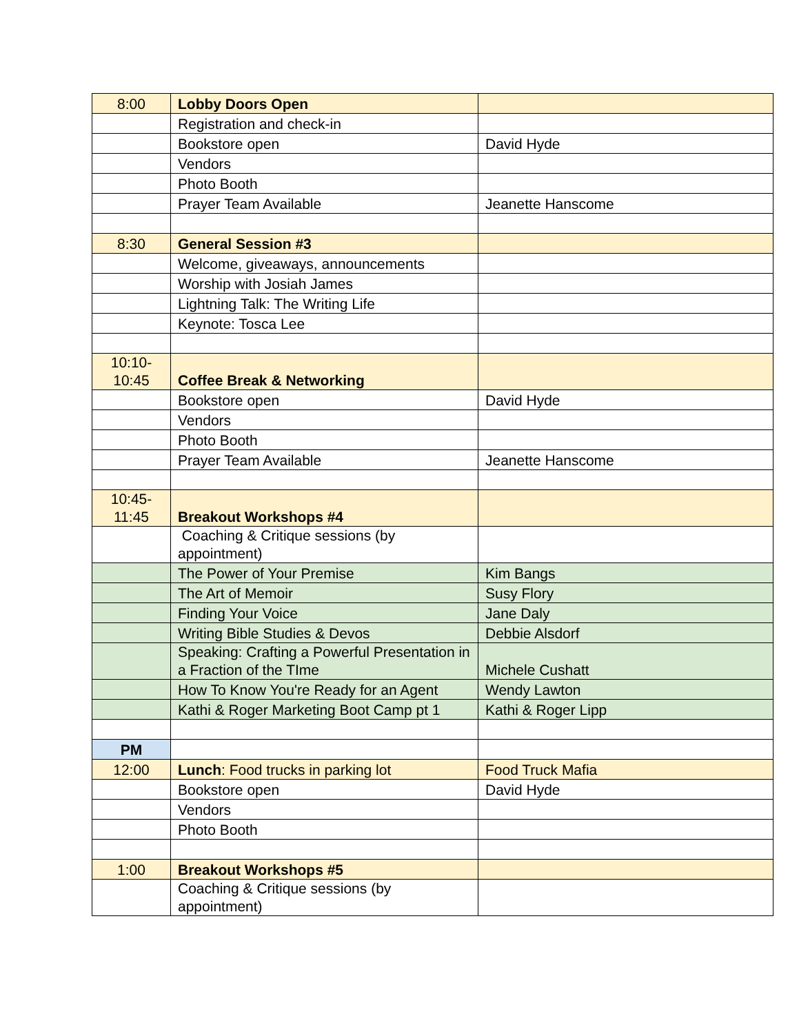| 8:00 | Lobby Doors Open | |
| | Registration and check-in | |
| | Bookstore open | David Hyde |
| | Vendors | |
| | Photo Booth | |
| | Prayer Team Available | Jeanette Hanscome |
| 8:30 | General Session #3 | |
| | Welcome, giveaways, announcements | |
| | Worship with Josiah James | |
| | Lightning Talk: The Writing Life | |
| | Keynote: Tosca Lee | |
| 10:10- 10:45 | Coffee Break & Networking | |
| | Bookstore open | David Hyde |
| | Vendors | |
| | Photo Booth | |
| | Prayer Team Available | Jeanette Hanscome |
| 10:45- 11:45 | Breakout Workshops #4 | |
| | Coaching & Critique sessions (by appointment) | |
| | The Power of Your Premise | Kim Bangs |
| | The Art of Memoir | Susy Flory |
| | Finding Your Voice | Jane Daly |
| | Writing Bible Studies & Devos | Debbie Alsdorf |
| | Speaking: Crafting a Powerful Presentation in a Fraction of the TIme | Michele Cushatt |
| | How To Know You're Ready for an Agent | Wendy Lawton |
| | Kathi & Roger Marketing Boot Camp pt 1 | Kathi & Roger Lipp |
| PM | | |
| 12:00 | Lunch : Food trucks in parking lot | Food Truck Mafia |
| | Bookstore open | David Hyde |
| | Vendors | |
| | Photo Booth | |
| 1:00 | Breakout Workshops #5 | |
| | Coaching & Critique sessions (by appointment) | |